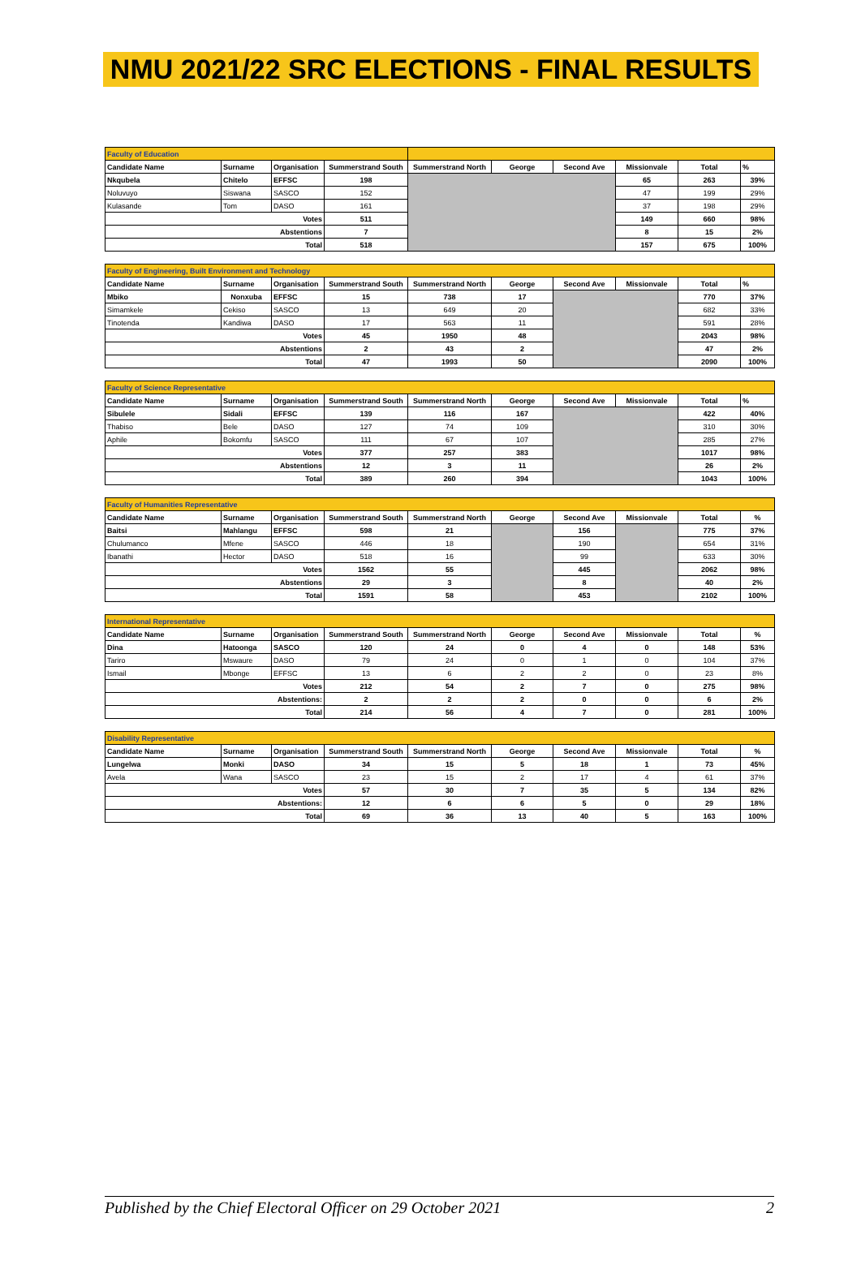NMU 2021/22 SRC ELECTIONS - FINAL RESULTS
| Faculty of Education | | | | | | | | | |
| Candidate Name | Surname | Organisation | Summerstrand South | Summerstrand North | George | Second Ave | Missionvale | Total | % |
| Nkqubela | Chitelo | EFFSC | 198 | | | | 65 | 263 | 39% |
| Noluvuyo | Siswana | SASCO | 152 | | | | 47 | 199 | 29% |
| Kulasande | Tom | DASO | 161 | | | | 37 | 198 | 29% |
| Votes | | | 511 | | | | 149 | 660 | 98% |
| Abstentions | | | 7 | | | | 8 | 15 | 2% |
| Total | | | 518 | | | | 157 | 675 | 100% |
| Faculty of Engineering, Built Environment and Technology | | | | | | | | | |
| Candidate Name | Surname | Organisation | Summerstrand South | Summerstrand North | George | Second Ave | Missionvale | Total | % |
| Mbiko | Nonxuba | EFFSC | 15 | 738 | 17 | | | 770 | 37% |
| Simamkele | Cekiso | SASCO | 13 | 649 | 20 | | | 682 | 33% |
| Tinotenda | Kandiwa | DASO | 17 | 563 | 11 | | | 591 | 28% |
| Votes | | | 45 | 1950 | 48 | | | 2043 | 98% |
| Abstentions | | | 2 | 43 | 2 | | | 47 | 2% |
| Total | | | 47 | 1993 | 50 | | | 2090 | 100% |
| Faculty of Science Representative | | | | | | | | | |
| Candidate Name | Surname | Organisation | Summerstrand South | Summerstrand North | George | Second Ave | Missionvale | Total | % |
| Sibulele | Sidali | EFFSC | 139 | 116 | 167 | | | 422 | 40% |
| Thabiso | Bele | DASO | 127 | 74 | 109 | | | 310 | 30% |
| Aphile | Bokomfu | SASCO | 111 | 67 | 107 | | | 285 | 27% |
| Votes | | | 377 | 257 | 383 | | | 1017 | 98% |
| Abstentions | | | 12 | 3 | 11 | | | 26 | 2% |
| Total | | | 389 | 260 | 394 | | | 1043 | 100% |
| Faculty of Humanities Representative | | | | | | | | | |
| Candidate Name | Surname | Organisation | Summerstrand South | Summerstrand North | George | Second Ave | Missionvale | Total | % |
| Baitsi | Mahlangu | EFFSC | 598 | 21 | | 156 | | 775 | 37% |
| Chulumanco | Mfene | SASCO | 446 | 18 | | 190 | | 654 | 31% |
| Ibanathi | Hector | DASO | 518 | 16 | | 99 | | 633 | 30% |
| Votes | | | 1562 | 55 | | 445 | | 2062 | 98% |
| Abstentions | | | 29 | 3 | | 8 | | 40 | 2% |
| Total | | | 1591 | 58 | | 453 | | 2102 | 100% |
| International Representative | | | | | | | | | |
| Candidate Name | Surname | Organisation | Summerstrand South | Summerstrand North | George | Second Ave | Missionvale | Total | % |
| Dina | Hatoonga | SASCO | 120 | 24 | 0 | 4 | 0 | 148 | 53% |
| Tariro | Mswaure | DASO | 79 | 24 | 0 | 1 | 0 | 104 | 37% |
| Ismail | Mbonge | EFFSC | 13 | 6 | 2 | 2 | 0 | 23 | 8% |
| Votes | | | 212 | 54 | 2 | 7 | 0 | 275 | 98% |
| Abstentions: | | | 2 | 2 | 2 | 0 | 0 | 6 | 2% |
| Total | | | 214 | 56 | 4 | 7 | 0 | 281 | 100% |
| Disability Representative | | | | | | | | | |
| Candidate Name | Surname | Organisation | Summerstrand South | Summerstrand North | George | Second Ave | Missionvale | Total | % |
| Lungelwa | Monki | DASO | 34 | 15 | 5 | 18 | 1 | 73 | 45% |
| Avela | Wana | SASCO | 23 | 15 | 2 | 17 | 4 | 61 | 37% |
| Votes | | | 57 | 30 | 7 | 35 | 5 | 134 | 82% |
| Abstentions: | | | 12 | 6 | 6 | 5 | 0 | 29 | 18% |
| Total | | | 69 | 36 | 13 | 40 | 5 | 163 | 100% |
Published by the Chief Electoral Officer on 29 October 2021 2